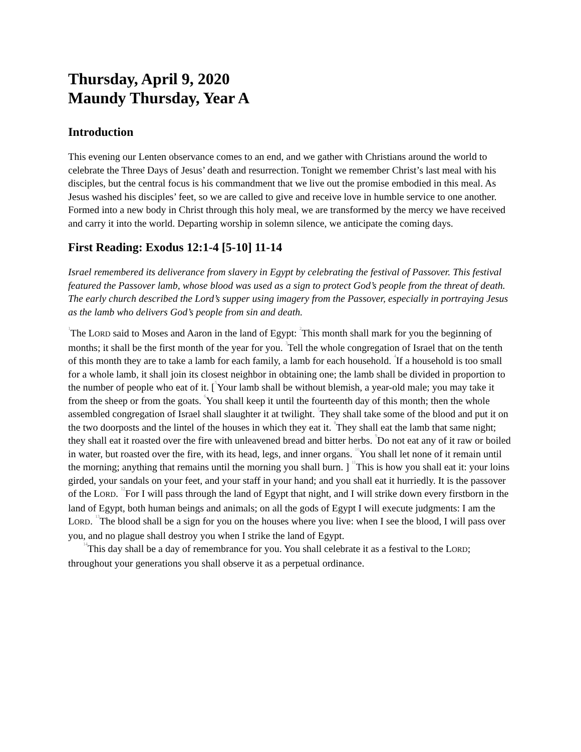Thursday, April 9, 2020
Maundy Thursday, Year A
Introduction
This evening our Lenten observance comes to an end, and we gather with Christians around the world to celebrate the Three Days of Jesus’ death and resurrection. Tonight we remember Christ’s last meal with his disciples, but the central focus is his commandment that we live out the promise embodied in this meal. As Jesus washed his disciples’ feet, so we are called to give and receive love in humble service to one another. Formed into a new body in Christ through this holy meal, we are transformed by the mercy we have received and carry it into the world. Departing worship in solemn silence, we anticipate the coming days.
First Reading: Exodus 12:1-4 [5-10] 11-14
Israel remembered its deliverance from slavery in Egypt by celebrating the festival of Passover. This festival featured the Passover lamb, whose blood was used as a sign to protect God’s people from the threat of death. The early church described the Lord’s supper using imagery from the Passover, especially in portraying Jesus as the lamb who delivers God’s people from sin and death.
<sup>1</sup> The LORD said to Moses and Aaron in the land of Egypt: <sup>2</sup>This month shall mark for you the beginning of months; it shall be the first month of the year for you. <sup>3</sup>Tell the whole congregation of Israel that on the tenth of this month they are to take a lamb for each family, a lamb for each household. <sup>4</sup>If a household is too small for a whole lamb, it shall join its closest neighbor in obtaining one; the lamb shall be divided in proportion to the number of people who eat of it. [<sup>5</sup>Your lamb shall be without blemish, a year-old male; you may take it from the sheep or from the goats. <sup>6</sup>You shall keep it until the fourteenth day of this month; then the whole assembled congregation of Israel shall slaughter it at twilight. <sup>7</sup>They shall take some of the blood and put it on the two doorposts and the lintel of the houses in which they eat it. <sup>8</sup>They shall eat the lamb that same night; they shall eat it roasted over the fire with unleavened bread and bitter herbs. <sup>9</sup>Do not eat any of it raw or boiled in water, but roasted over the fire, with its head, legs, and inner organs. <sup>10</sup>You shall let none of it remain until the morning; anything that remains until the morning you shall burn. ] <sup>11</sup>This is how you shall eat it: your loins girded, your sandals on your feet, and your staff in your hand; and you shall eat it hurriedly. It is the passover of the LORD. <sup>12</sup>For I will pass through the land of Egypt that night, and I will strike down every firstborn in the land of Egypt, both human beings and animals; on all the gods of Egypt I will execute judgments: I am the LORD. <sup>13</sup>The blood shall be a sign for you on the houses where you live: when I see the blood, I will pass over you, and no plague shall destroy you when I strike the land of Egypt.
<sup>14</sup> This day shall be a day of remembrance for you. You shall celebrate it as a festival to the LORD; throughout your generations you shall observe it as a perpetual ordinance.